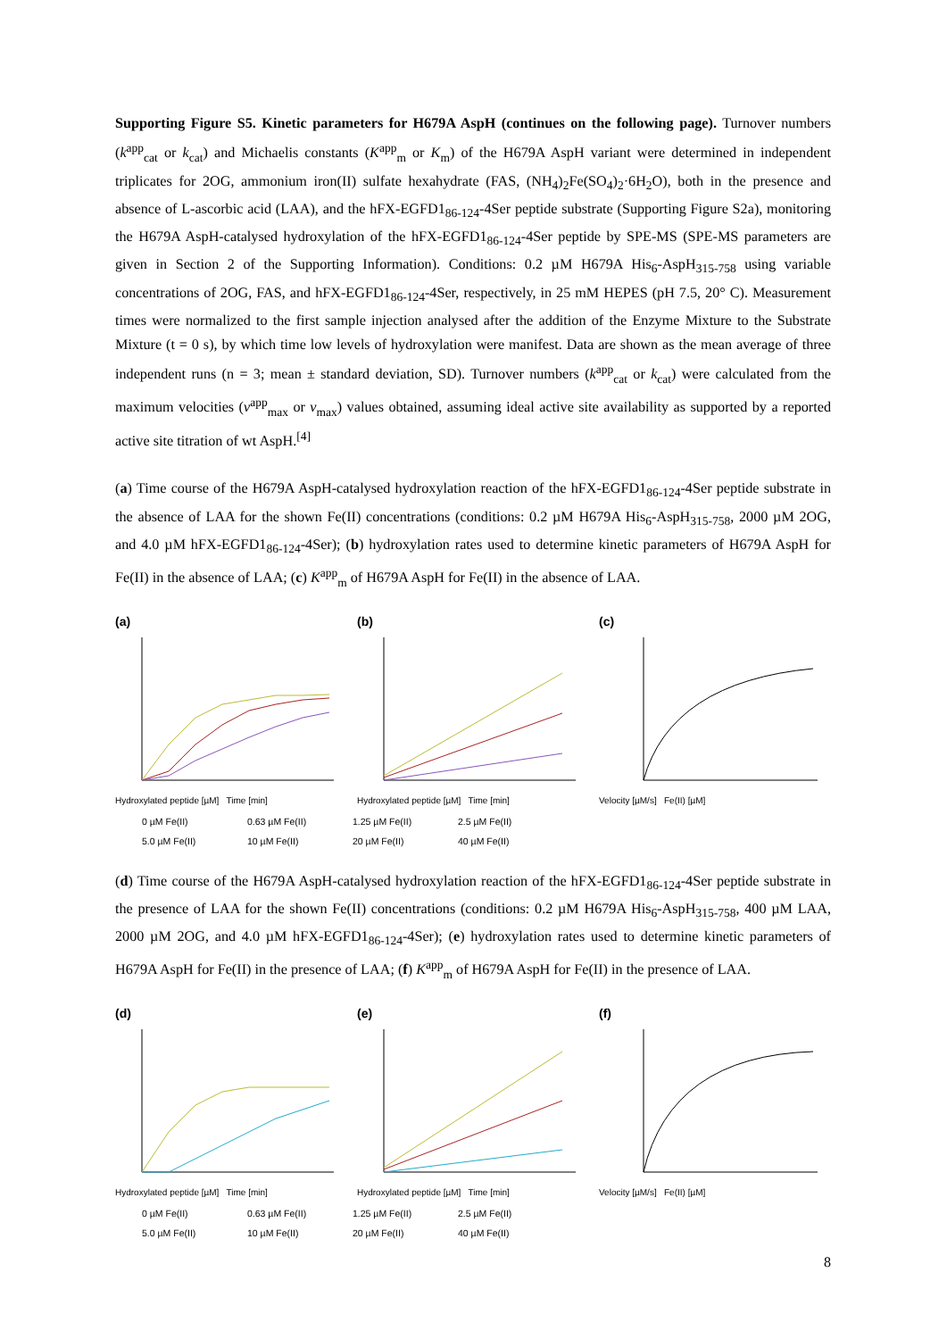Supporting Figure S5. Kinetic parameters for H679A AspH (continues on the following page). Turnover numbers (k<sup>app</sup><sub>cat</sub> or k<sub>cat</sub>) and Michaelis constants (K<sup>app</sup><sub>m</sub> or K<sub>m</sub>) of the H679A AspH variant were determined in independent triplicates for 2OG, ammonium iron(II) sulfate hexahydrate (FAS, (NH<sub>4</sub>)<sub>2</sub>Fe(SO<sub>4</sub>)<sub>2</sub>·6H<sub>2</sub>O), both in the presence and absence of L-ascorbic acid (LAA), and the hFX-EGFD1<sub>86-124</sub>-4Ser peptide substrate (Supporting Figure S2a), monitoring the H679A AspH-catalysed hydroxylation of the hFX-EGFD1<sub>86-124</sub>-4Ser peptide by SPE-MS (SPE-MS parameters are given in Section 2 of the Supporting Information). Conditions: 0.2 µM H679A His<sub>6</sub>-AspH<sub>315-758</sub> using variable concentrations of 2OG, FAS, and hFX-EGFD1<sub>86-124</sub>-4Ser, respectively, in 25 mM HEPES (pH 7.5, 20° C). Measurement times were normalized to the first sample injection analysed after the addition of the Enzyme Mixture to the Substrate Mixture (t = 0 s), by which time low levels of hydroxylation were manifest. Data are shown as the mean average of three independent runs (n = 3; mean ± standard deviation, SD). Turnover numbers (k<sup>app</sup><sub>cat</sub> or k<sub>cat</sub>) were calculated from the maximum velocities (v<sup>app</sup><sub>max</sub> or v<sub>max</sub>) values obtained, assuming ideal active site availability as supported by a reported active site titration of wt AspH.<sup>[4]</sup>
(a) Time course of the H679A AspH-catalysed hydroxylation reaction of the hFX-EGFD1<sub>86-124</sub>-4Ser peptide substrate in the absence of LAA for the shown Fe(II) concentrations (conditions: 0.2 µM H679A His<sub>6</sub>-AspH<sub>315-758</sub>, 2000 µM 2OG, and 4.0 µM hFX-EGFD1<sub>86-124</sub>-4Ser); (b) hydroxylation rates used to determine kinetic parameters of H679A AspH for Fe(II) in the absence of LAA; (c) K<sup>app</sup><sub>m</sub> of H679A AspH for Fe(II) in the absence of LAA.
(a)
Hydroxylated peptide [µM] Time [min]
(b)
Hydroxylated peptide [µM] Time [min]
(c)
Velocity [µM/s] Fe(II) [µM]
0 µM Fe(II) 0.63 µM Fe(II) 1.25 µM Fe(II) 2.5 µM Fe(II) 5.0 µM Fe(II) 10 µM Fe(II) 20 µM Fe(II) 40 µM Fe(II)
(d) Time course of the H679A AspH-catalysed hydroxylation reaction of the hFX-EGFD1<sub>86-124</sub>-4Ser peptide substrate in the presence of LAA for the shown Fe(II) concentrations (conditions: 0.2 µM H679A His<sub>6</sub>-AspH<sub>315-758</sub>, 400 µM LAA, 2000 µM 2OG, and 4.0 µM hFX-EGFD1<sub>86-124</sub>-4Ser); (e) hydroxylation rates used to determine kinetic parameters of H679A AspH for Fe(II) in the presence of LAA; (f) K<sup>app</sup><sub>m</sub> of H679A AspH for Fe(II) in the presence of LAA.
(d)
Hydroxylated peptide [µM] Time [min]
(e)
Hydroxylated peptide [µM] Time [min]
(f)
Velocity [µM/s] Fe(II) [µM]
0 µM Fe(II) 0.63 µM Fe(II) 1.25 µM Fe(II) 2.5 µM Fe(II) 5.0 µM Fe(II) 10 µM Fe(II) 20 µM Fe(II) 40 µM Fe(II)
8